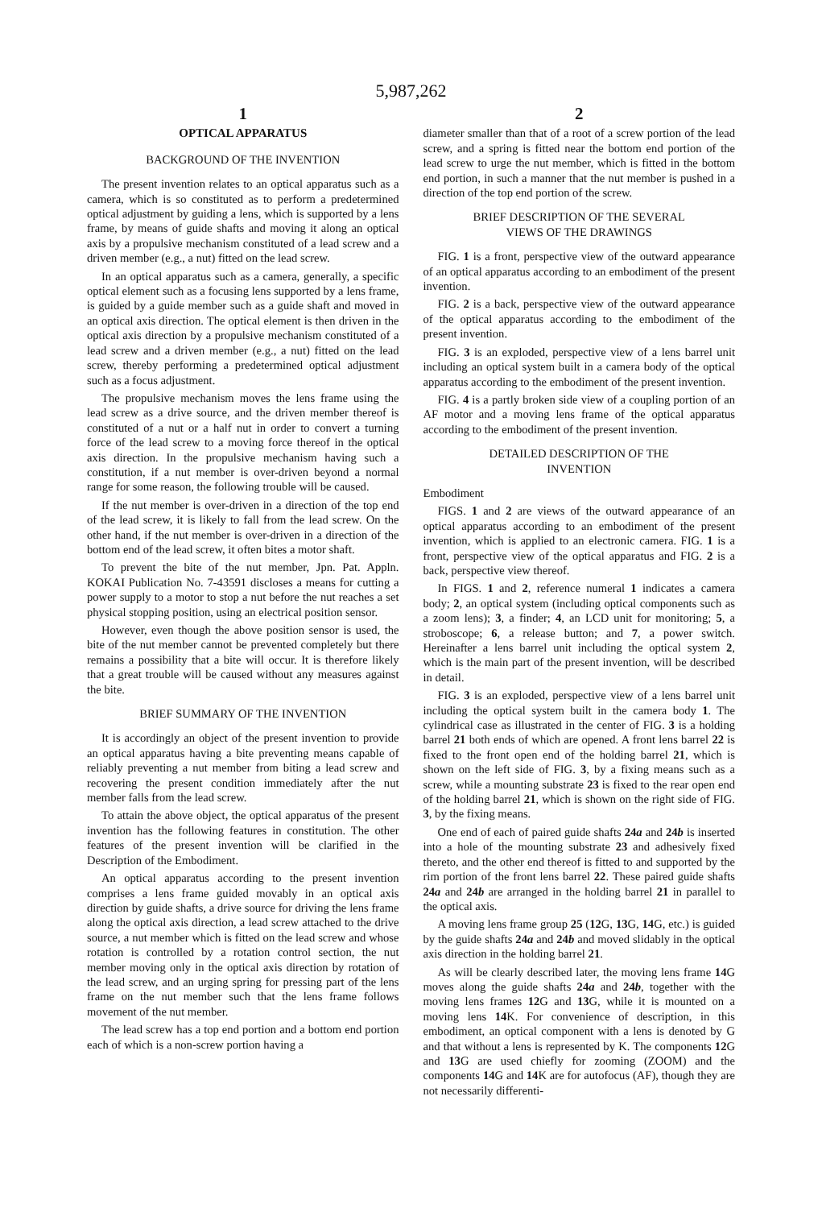5,987,262
1
OPTICAL APPARATUS
BACKGROUND OF THE INVENTION
The present invention relates to an optical apparatus such as a camera, which is so constituted as to perform a predetermined optical adjustment by guiding a lens, which is supported by a lens frame, by means of guide shafts and moving it along an optical axis by a propulsive mechanism constituted of a lead screw and a driven member (e.g., a nut) fitted on the lead screw.
In an optical apparatus such as a camera, generally, a specific optical element such as a focusing lens supported by a lens frame, is guided by a guide member such as a guide shaft and moved in an optical axis direction. The optical element is then driven in the optical axis direction by a propulsive mechanism constituted of a lead screw and a driven member (e.g., a nut) fitted on the lead screw, thereby performing a predetermined optical adjustment such as a focus adjustment.
The propulsive mechanism moves the lens frame using the lead screw as a drive source, and the driven member thereof is constituted of a nut or a half nut in order to convert a turning force of the lead screw to a moving force thereof in the optical axis direction. In the propulsive mechanism having such a constitution, if a nut member is over-driven beyond a normal range for some reason, the following trouble will be caused.
If the nut member is over-driven in a direction of the top end of the lead screw, it is likely to fall from the lead screw. On the other hand, if the nut member is over-driven in a direction of the bottom end of the lead screw, it often bites a motor shaft.
To prevent the bite of the nut member, Jpn. Pat. Appln. KOKAI Publication No. 7-43591 discloses a means for cutting a power supply to a motor to stop a nut before the nut reaches a set physical stopping position, using an electrical position sensor.
However, even though the above position sensor is used, the bite of the nut member cannot be prevented completely but there remains a possibility that a bite will occur. It is therefore likely that a great trouble will be caused without any measures against the bite.
BRIEF SUMMARY OF THE INVENTION
It is accordingly an object of the present invention to provide an optical apparatus having a bite preventing means capable of reliably preventing a nut member from biting a lead screw and recovering the present condition immediately after the nut member falls from the lead screw.
To attain the above object, the optical apparatus of the present invention has the following features in constitution. The other features of the present invention will be clarified in the Description of the Embodiment.
An optical apparatus according to the present invention comprises a lens frame guided movably in an optical axis direction by guide shafts, a drive source for driving the lens frame along the optical axis direction, a lead screw attached to the drive source, a nut member which is fitted on the lead screw and whose rotation is controlled by a rotation control section, the nut member moving only in the optical axis direction by rotation of the lead screw, and an urging spring for pressing part of the lens frame on the nut member such that the lens frame follows movement of the nut member.
The lead screw has a top end portion and a bottom end portion each of which is a non-screw portion having a
2
diameter smaller than that of a root of a screw portion of the lead screw, and a spring is fitted near the bottom end portion of the lead screw to urge the nut member, which is fitted in the bottom end portion, in such a manner that the nut member is pushed in a direction of the top end portion of the screw.
BRIEF DESCRIPTION OF THE SEVERAL
VIEWS OF THE DRAWINGS
FIG. 1 is a front, perspective view of the outward appearance of an optical apparatus according to an embodiment of the present invention.
FIG. 2 is a back, perspective view of the outward appearance of the optical apparatus according to the embodiment of the present invention.
FIG. 3 is an exploded, perspective view of a lens barrel unit including an optical system built in a camera body of the optical apparatus according to the embodiment of the present invention.
FIG. 4 is a partly broken side view of a coupling portion of an AF motor and a moving lens frame of the optical apparatus according to the embodiment of the present invention.
DETAILED DESCRIPTION OF THE
INVENTION
Embodiment
FIGS. 1 and 2 are views of the outward appearance of an optical apparatus according to an embodiment of the present invention, which is applied to an electronic camera. FIG. 1 is a front, perspective view of the optical apparatus and FIG. 2 is a back, perspective view thereof.
In FIGS. 1 and 2, reference numeral 1 indicates a camera body; 2, an optical system (including optical components such as a zoom lens); 3, a finder; 4, an LCD unit for monitoring; 5, a stroboscope; 6, a release button; and 7, a power switch. Hereinafter a lens barrel unit including the optical system 2, which is the main part of the present invention, will be described in detail.
FIG. 3 is an exploded, perspective view of a lens barrel unit including the optical system built in the camera body 1. The cylindrical case as illustrated in the center of FIG. 3 is a holding barrel 21 both ends of which are opened. A front lens barrel 22 is fixed to the front open end of the holding barrel 21, which is shown on the left side of FIG. 3, by a fixing means such as a screw, while a mounting substrate 23 is fixed to the rear open end of the holding barrel 21, which is shown on the right side of FIG. 3, by the fixing means.
One end of each of paired guide shafts 24a and 24b is inserted into a hole of the mounting substrate 23 and adhesively fixed thereto, and the other end thereof is fitted to and supported by the rim portion of the front lens barrel 22. These paired guide shafts 24a and 24b are arranged in the holding barrel 21 in parallel to the optical axis.
A moving lens frame group 25 (12 G, 13 G, 14 G, etc.) is guided by the guide shafts 24a and 24b and moved slidably in the optical axis direction in the holding barrel 21.
As will be clearly described later, the moving lens frame 14 G moves along the guide shafts 24a and 24b, together with the moving lens frames 12 G and 13 G, while it is mounted on a moving lens 14 K. For convenience of description, in this embodiment, an optical component with a lens is denoted by G and that without a lens is represented by K. The components 12 G and 13 G are used chiefly for zooming (ZOOM) and the components 14 G and 14 K are for autofocus (AF), though they are not necessarily differenti-